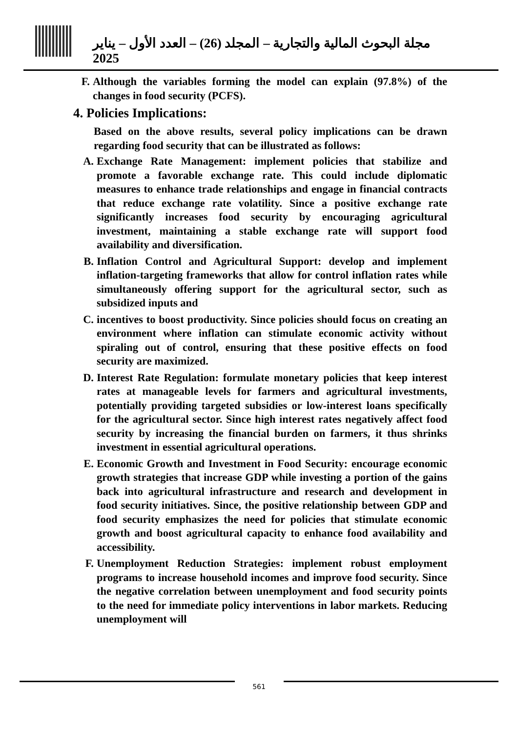مجلة البحوث المالية والتجارية – المجلد (26) – العدد الأول – يناير 2025
F. Although the variables forming the model can explain (97.8%) of the changes in food security (PCFS).
4. Policies Implications:
Based on the above results, several policy implications can be drawn regarding food security that can be illustrated as follows:
A. Exchange Rate Management: implement policies that stabilize and promote a favorable exchange rate. This could include diplomatic measures to enhance trade relationships and engage in financial contracts that reduce exchange rate volatility. Since a positive exchange rate significantly increases food security by encouraging agricultural investment, maintaining a stable exchange rate will support food availability and diversification.
B. Inflation Control and Agricultural Support: develop and implement inflation-targeting frameworks that allow for control inflation rates while simultaneously offering support for the agricultural sector, such as subsidized inputs and
C. incentives to boost productivity. Since policies should focus on creating an environment where inflation can stimulate economic activity without spiraling out of control, ensuring that these positive effects on food security are maximized.
D. Interest Rate Regulation: formulate monetary policies that keep interest rates at manageable levels for farmers and agricultural investments, potentially providing targeted subsidies or low-interest loans specifically for the agricultural sector. Since high interest rates negatively affect food security by increasing the financial burden on farmers, it thus shrinks investment in essential agricultural operations.
E. Economic Growth and Investment in Food Security: encourage economic growth strategies that increase GDP while investing a portion of the gains back into agricultural infrastructure and research and development in food security initiatives. Since, the positive relationship between GDP and food security emphasizes the need for policies that stimulate economic growth and boost agricultural capacity to enhance food availability and accessibility.
F. Unemployment Reduction Strategies: implement robust employment programs to increase household incomes and improve food security. Since the negative correlation between unemployment and food security points to the need for immediate policy interventions in labor markets. Reducing unemployment will
561